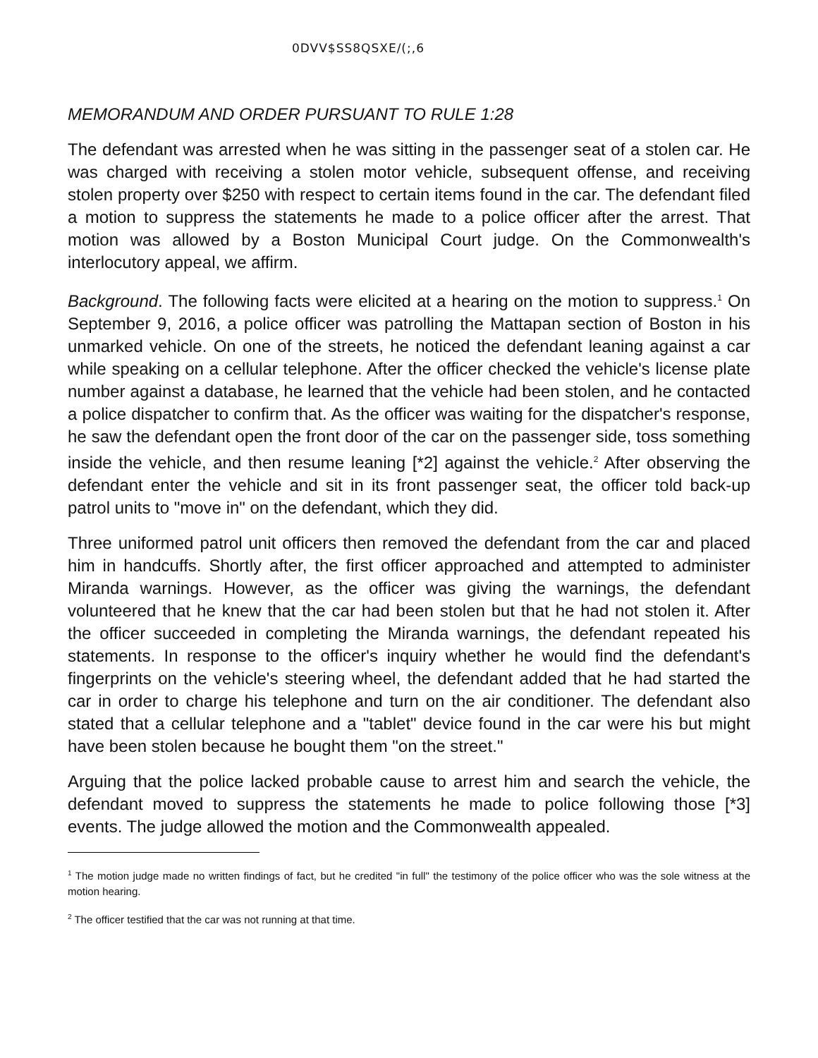0DVV$SS8QSXE/(;,6
MEMORANDUM AND ORDER PURSUANT TO RULE 1:28
The defendant was arrested when he was sitting in the passenger seat of a stolen car. He was charged with receiving a stolen motor vehicle, subsequent offense, and receiving stolen property over $250 with respect to certain items found in the car. The defendant filed a motion to suppress the statements he made to a police officer after the arrest. That motion was allowed by a Boston Municipal Court judge. On the Commonwealth's interlocutory appeal, we affirm.
Background. The following facts were elicited at a hearing on the motion to suppress.<sup>1</sup> On September 9, 2016, a police officer was patrolling the Mattapan section of Boston in his unmarked vehicle. On one of the streets, he noticed the defendant leaning against a car while speaking on a cellular telephone. After the officer checked the vehicle's license plate number against a database, he learned that the vehicle had been stolen, and he contacted a police dispatcher to confirm that. As the officer was waiting for the dispatcher's response, he saw the defendant open the front door of the car on the passenger side, toss something inside the vehicle, and then resume leaning [*2] against the vehicle.<sup>2</sup> After observing the defendant enter the vehicle and sit in its front passenger seat, the officer told back-up patrol units to "move in" on the defendant, which they did.
Three uniformed patrol unit officers then removed the defendant from the car and placed him in handcuffs. Shortly after, the first officer approached and attempted to administer Miranda warnings. However, as the officer was giving the warnings, the defendant volunteered that he knew that the car had been stolen but that he had not stolen it. After the officer succeeded in completing the Miranda warnings, the defendant repeated his statements. In response to the officer's inquiry whether he would find the defendant's fingerprints on the vehicle's steering wheel, the defendant added that he had started the car in order to charge his telephone and turn on the air conditioner. The defendant also stated that a cellular telephone and a "tablet" device found in the car were his but might have been stolen because he bought them "on the street."
Arguing that the police lacked probable cause to arrest him and search the vehicle, the defendant moved to suppress the statements he made to police following those [*3] events. The judge allowed the motion and the Commonwealth appealed.
<sup>1</sup> The motion judge made no written findings of fact, but he credited "in full" the testimony of the police officer who was the sole witness at the motion hearing.
<sup>2</sup> The officer testified that the car was not running at that time.